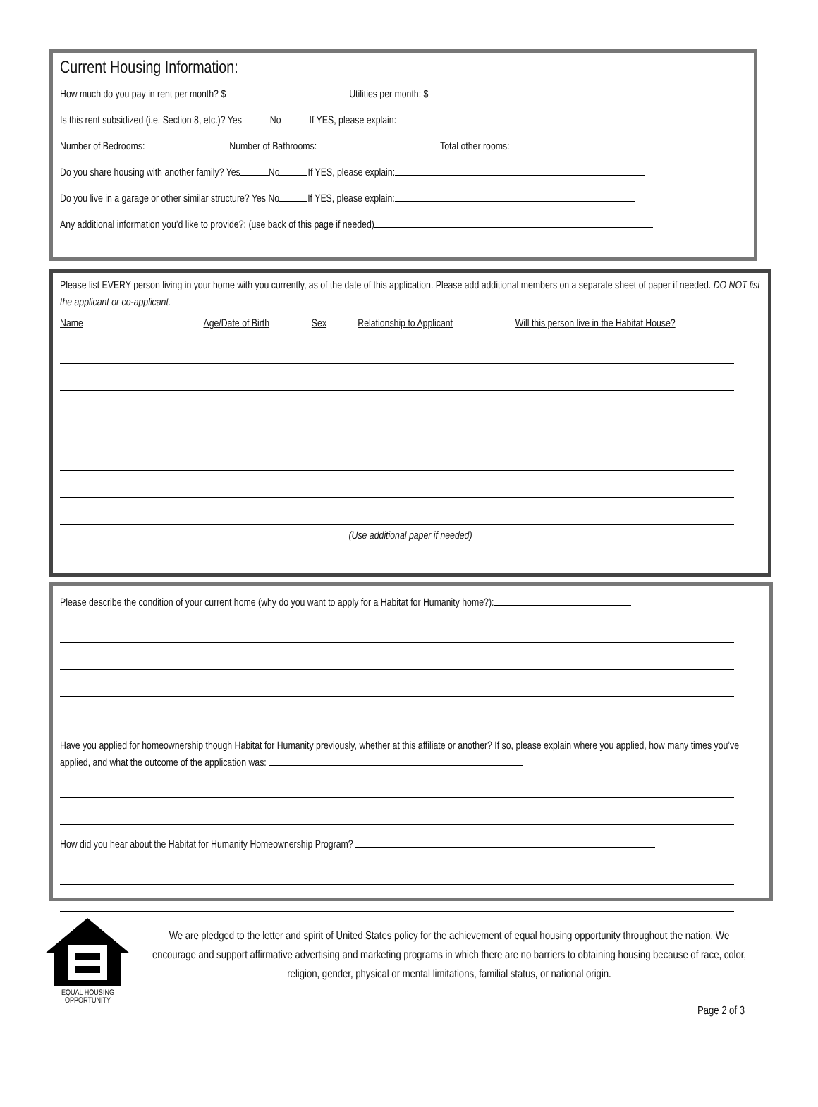Current Housing Information:
How much do you pay in rent per month? $ Utilities per month: $
Is this rent subsidized (i.e. Section 8, etc.)? Yes No If YES, please explain:
Number of Bedrooms: Number of Bathrooms: Total other rooms:
Do you share housing with another family? Yes No If YES, please explain:
Do you live in a garage or other similar structure? Yes No If YES, please explain:
Any additional information you’d like to provide?: (use back of this page if needed)
Please list EVERY person living in your home with you currently, as of the date of this application. Please add additional members on a separate sheet of paper if needed. DO NOT list the applicant or co-applicant.
Name Age/Date of Birth Sex Relationship to Applicant Will this person live in the Habitat House?
(Use additional paper if needed)
Please describe the condition of your current home (why do you want to apply for a Habitat for Humanity home?):
Have you applied for homeownership though Habitat for Humanity previously, whether at this affiliate or another? If so, please explain where you applied, how many times you’ve applied, and what the outcome of the application was:
How did you hear about the Habitat for Humanity Homeownership Program?
EQUAL HOUSING
OPPORTUNITY
We are pledged to the letter and spirit of United States policy for the achievement of equal housing opportunity throughout the nation. We encourage and support affirmative advertising and marketing programs in which there are no barriers to obtaining housing because of race, color, religion, gender, physical or mental limitations, familial status, or national origin.
Page 2 of 3